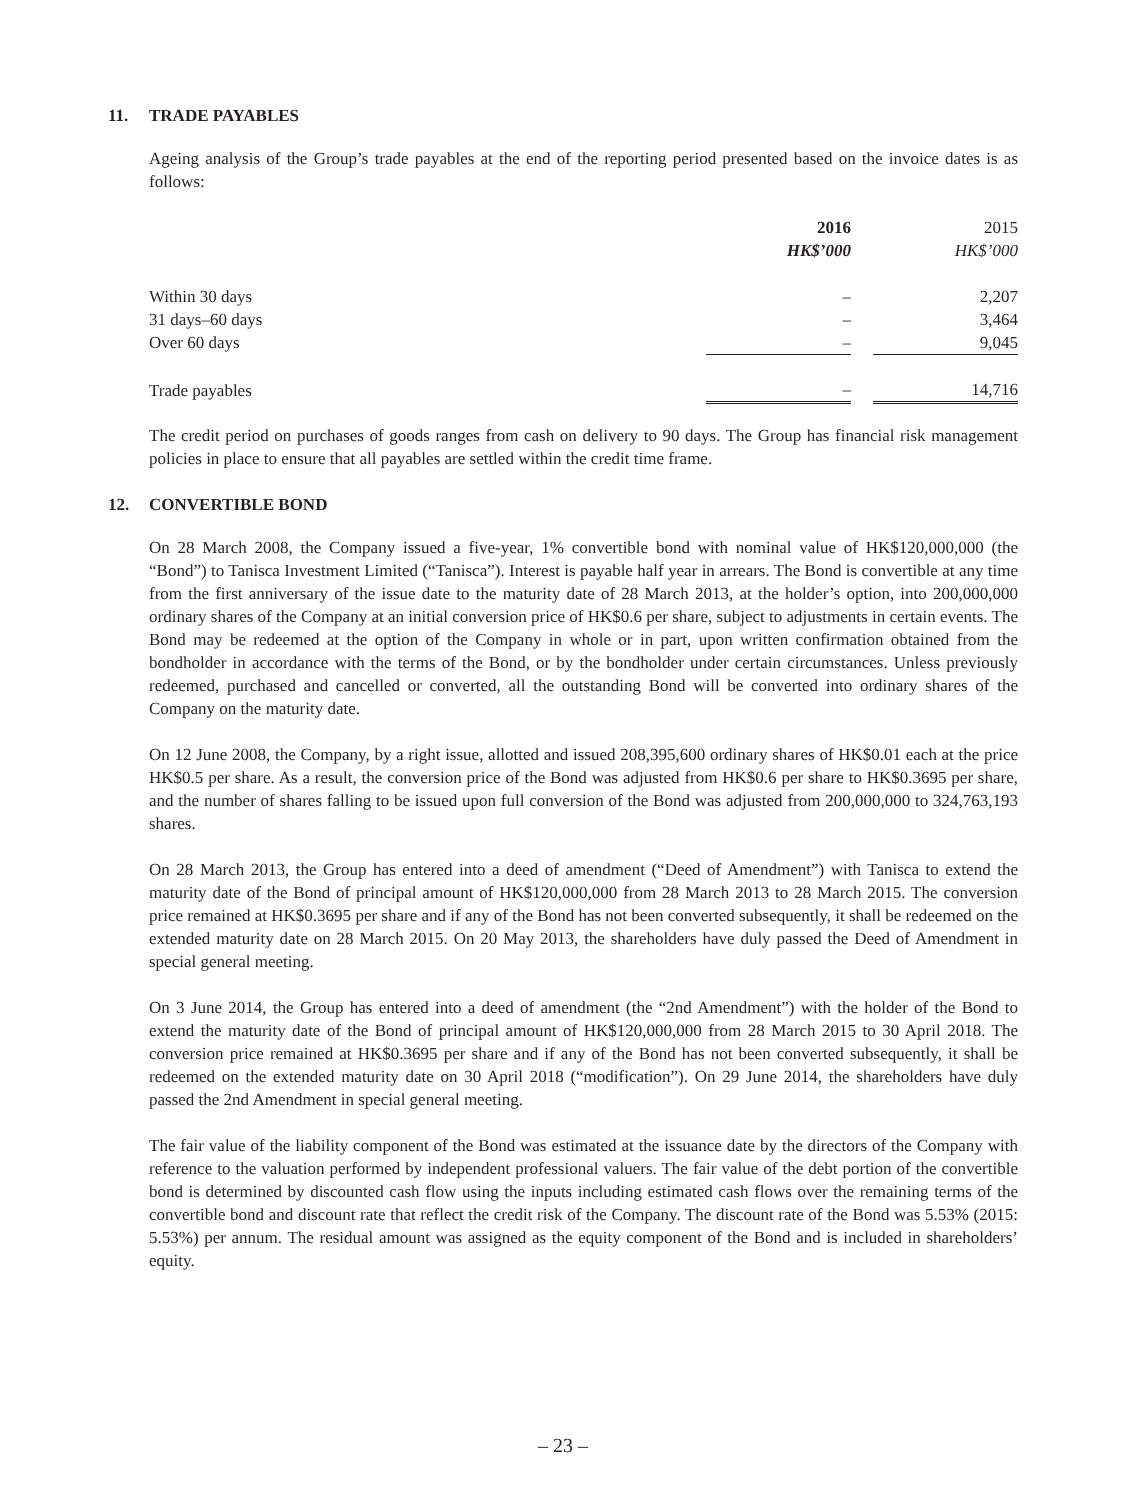11. TRADE PAYABLES
Ageing analysis of the Group’s trade payables at the end of the reporting period presented based on the invoice dates is as follows:
| | 2016 | | 2015 |
| | HK$’000 | | HK$’000 |
| Within 30 days | – | | 2,207 |
| 31 days–60 days | – | | 3,464 |
| Over 60 days | – | | 9,045 |
| Trade payables | – | | 14,716 |
The credit period on purchases of goods ranges from cash on delivery to 90 days. The Group has financial risk management policies in place to ensure that all payables are settled within the credit time frame.
12. CONVERTIBLE BOND
On 28 March 2008, the Company issued a five-year, 1% convertible bond with nominal value of HK$120,000,000 (the “Bond”) to Tanisca Investment Limited (“Tanisca”). Interest is payable half year in arrears. The Bond is convertible at any time from the first anniversary of the issue date to the maturity date of 28 March 2013, at the holder’s option, into 200,000,000 ordinary shares of the Company at an initial conversion price of HK$0.6 per share, subject to adjustments in certain events. The Bond may be redeemed at the option of the Company in whole or in part, upon written confirmation obtained from the bondholder in accordance with the terms of the Bond, or by the bondholder under certain circumstances. Unless previously redeemed, purchased and cancelled or converted, all the outstanding Bond will be converted into ordinary shares of the Company on the maturity date.
On 12 June 2008, the Company, by a right issue, allotted and issued 208,395,600 ordinary shares of HK$0.01 each at the price HK$0.5 per share. As a result, the conversion price of the Bond was adjusted from HK$0.6 per share to HK$0.3695 per share, and the number of shares falling to be issued upon full conversion of the Bond was adjusted from 200,000,000 to 324,763,193 shares.
On 28 March 2013, the Group has entered into a deed of amendment (“Deed of Amendment”) with Tanisca to extend the maturity date of the Bond of principal amount of HK$120,000,000 from 28 March 2013 to 28 March 2015. The conversion price remained at HK$0.3695 per share and if any of the Bond has not been converted subsequently, it shall be redeemed on the extended maturity date on 28 March 2015. On 20 May 2013, the shareholders have duly passed the Deed of Amendment in special general meeting.
On 3 June 2014, the Group has entered into a deed of amendment (the “2nd Amendment”) with the holder of the Bond to extend the maturity date of the Bond of principal amount of HK$120,000,000 from 28 March 2015 to 30 April 2018. The conversion price remained at HK$0.3695 per share and if any of the Bond has not been converted subsequently, it shall be redeemed on the extended maturity date on 30 April 2018 (“modification”). On 29 June 2014, the shareholders have duly passed the 2nd Amendment in special general meeting.
The fair value of the liability component of the Bond was estimated at the issuance date by the directors of the Company with reference to the valuation performed by independent professional valuers. The fair value of the debt portion of the convertible bond is determined by discounted cash flow using the inputs including estimated cash flows over the remaining terms of the convertible bond and discount rate that reflect the credit risk of the Company. The discount rate of the Bond was 5.53% (2015: 5.53%) per annum. The residual amount was assigned as the equity component of the Bond and is included in shareholders’ equity.
– 23 –